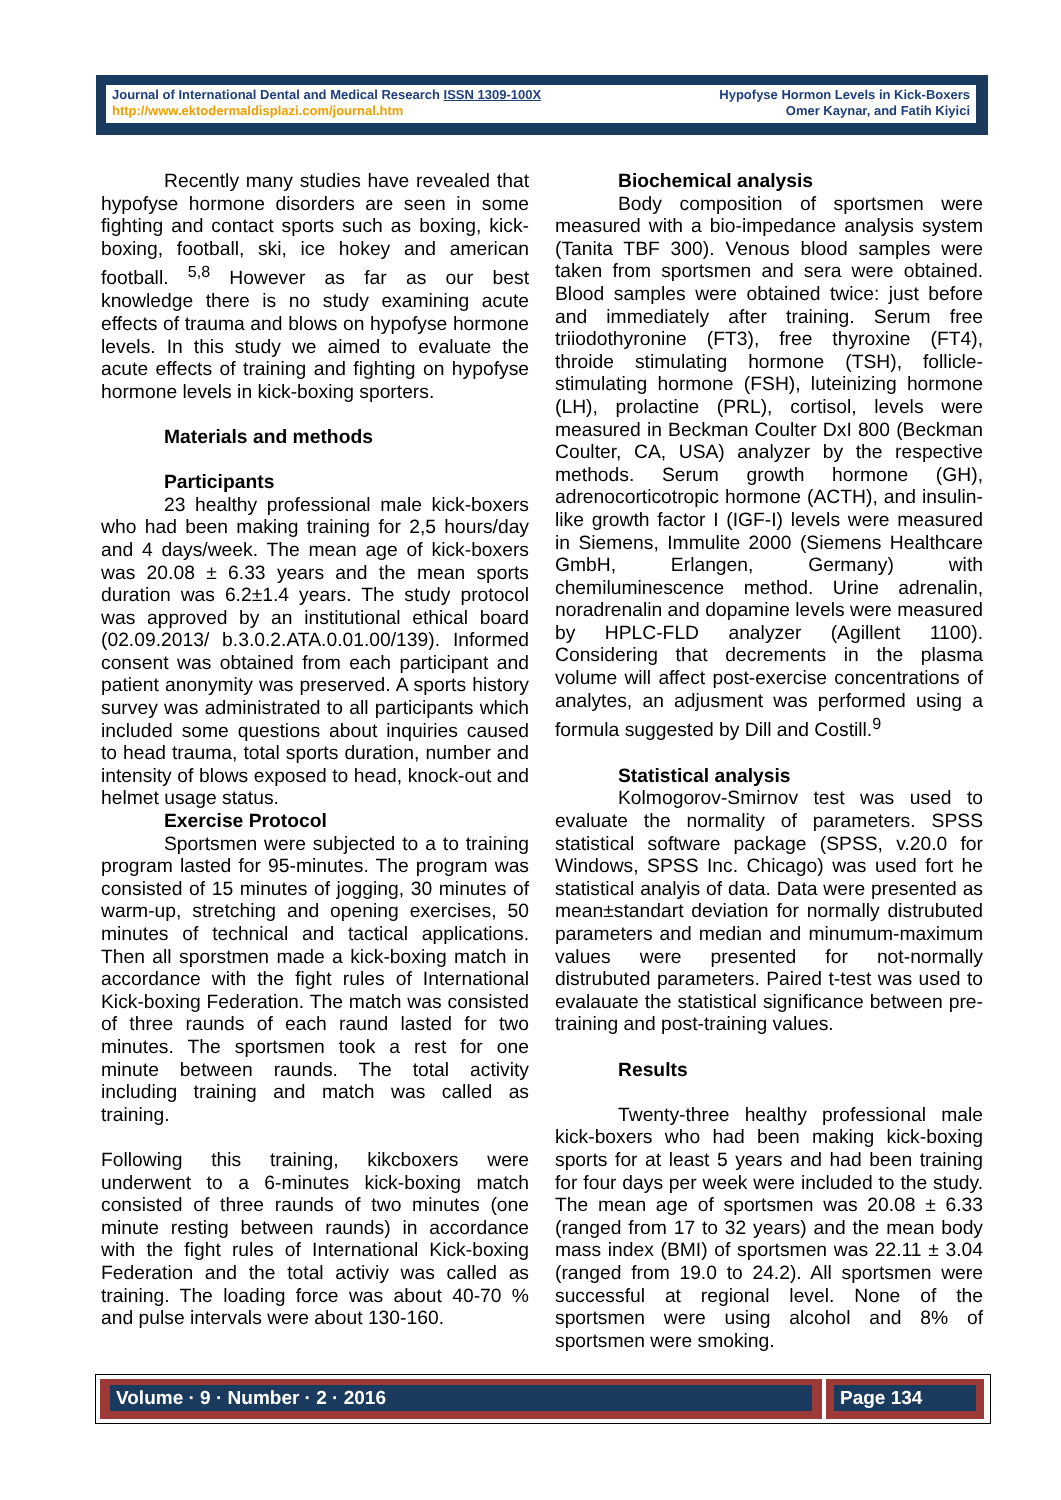Journal of International Dental and Medical Research ISSN 1309-100X
http://www.ektodermaldisplazi.com/journal.htm
Hypofyse Hormon Levels in Kick-Boxers
Omer Kaynar, and Fatih Kiyici
Recently many studies have revealed that hypofyse hormone disorders are seen in some fighting and contact sports such as boxing, kick-boxing, football, ski, ice hokey and american football. <sup>5,8</sup> However as far as our best knowledge there is no study examining acute effects of trauma and blows on hypofyse hormone levels. In this study we aimed to evaluate the acute effects of training and fighting on hypofyse hormone levels in kick-boxing sporters.
Materials and methods
Participants
23 healthy professional male kick-boxers who had been making training for 2,5 hours/day and 4 days/week. The mean age of kick-boxers was 20.08 ± 6.33 years and the mean sports duration was 6.2±1.4 years. The study protocol was approved by an institutional ethical board (02.09.2013/ b.3.0.2.ATA.0.01.00/139). Informed consent was obtained from each participant and patient anonymity was preserved. A sports history survey was administrated to all participants which included some questions about inquiries caused to head trauma, total sports duration, number and intensity of blows exposed to head, knock-out and helmet usage status.
Exercise Protocol
Sportsmen were subjected to a to training program lasted for 95-minutes. The program was consisted of 15 minutes of jogging, 30 minutes of warm-up, stretching and opening exercises, 50 minutes of technical and tactical applications. Then all sporstmen made a kick-boxing match in accordance with the fight rules of International Kick-boxing Federation. The match was consisted of three raunds of each raund lasted for two minutes. The sportsmen took a rest for one minute between raunds. The total activity including training and match was called as training.
Following this training, kikcboxers were underwent to a 6-minutes kick-boxing match consisted of three raunds of two minutes (one minute resting between raunds) in accordance with the fight rules of International Kick-boxing Federation and the total activiy was called as training. The loading force was about 40-70 % and pulse intervals were about 130-160.
Biochemical analysis
Body composition of sportsmen were measured with a bio-impedance analysis system (Tanita TBF 300). Venous blood samples were taken from sportsmen and sera were obtained. Blood samples were obtained twice: just before and immediately after training. Serum free triiodothyronine (FT3), free thyroxine (FT4), throide stimulating hormone (TSH), follicle-stimulating hormone (FSH), luteinizing hormone (LH), prolactine (PRL), cortisol, levels were measured in Beckman Coulter DxI 800 (Beckman Coulter, CA, USA) analyzer by the respective methods. Serum growth hormone (GH), adrenocorticotropic hormone (ACTH), and insulin-like growth factor I (IGF-I) levels were measured in Siemens, Immulite 2000 (Siemens Healthcare GmbH, Erlangen, Germany) with chemiluminescence method. Urine adrenalin, noradrenalin and dopamine levels were measured by HPLC-FLD analyzer (Agillent 1100). Considering that decrements in the plasma volume will affect post-exercise concentrations of analytes, an adjusment was performed using a formula suggested by Dill and Costill.<sup>9</sup>
Statistical analysis
Kolmogorov-Smirnov test was used to evaluate the normality of parameters. SPSS statistical software package (SPSS, v.20.0 for Windows, SPSS Inc. Chicago) was used fort he statistical analyis of data. Data were presented as mean±standart deviation for normally distrubuted parameters and median and minumum-maximum values were presented for not-normally distrubuted parameters. Paired t-test was used to evalauate the statistical significance between pre-training and post-training values.
Results
Twenty-three healthy professional male kick-boxers who had been making kick-boxing sports for at least 5 years and had been training for four days per week were included to the study. The mean age of sportsmen was 20.08 ± 6.33 (ranged from 17 to 32 years) and the mean body mass index (BMI) of sportsmen was 22.11 ± 3.04 (ranged from 19.0 to 24.2). All sportsmen were successful at regional level. None of the sportsmen were using alcohol and 8% of sportsmen were smoking.
Volume · 9 · Number · 2 · 2016 Page 134